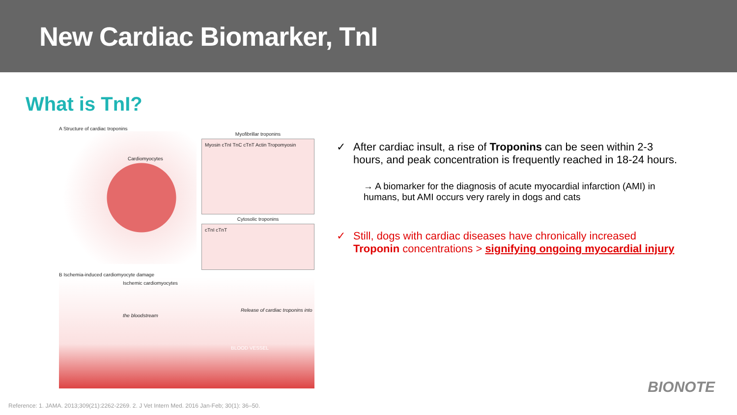New Cardiac Biomarker, TnI
What is TnI?
A Structure of cardiac troponins
Cardiomyocytes
Myofibrillar troponins
Myosin cTnI TnC cTnT Actin Tropomyosin
Cytosolic troponins
cTnI cTnT
B Ischemia-induced cardiomyocyte damage
Ischemic cardiomyocytes
Release of cardiac troponins into the bloodstream
BLOOD VESSEL
✓ After cardiac insult, a rise of Troponins can be seen within 2-3 hours, and peak concentration is frequently reached in 18-24 hours.
→ A biomarker for the diagnosis of acute myocardial infarction (AMI) in humans, but AMI occurs very rarely in dogs and cats
✓ Still, dogs with cardiac diseases have chronically increased Troponin concentrations > signifying ongoing myocardial injury
BIONOTE
Reference: 1. JAMA. 2013;309(21):2262-2269. 2. J Vet Intern Med. 2016 Jan-Feb; 30(1): 36–50.